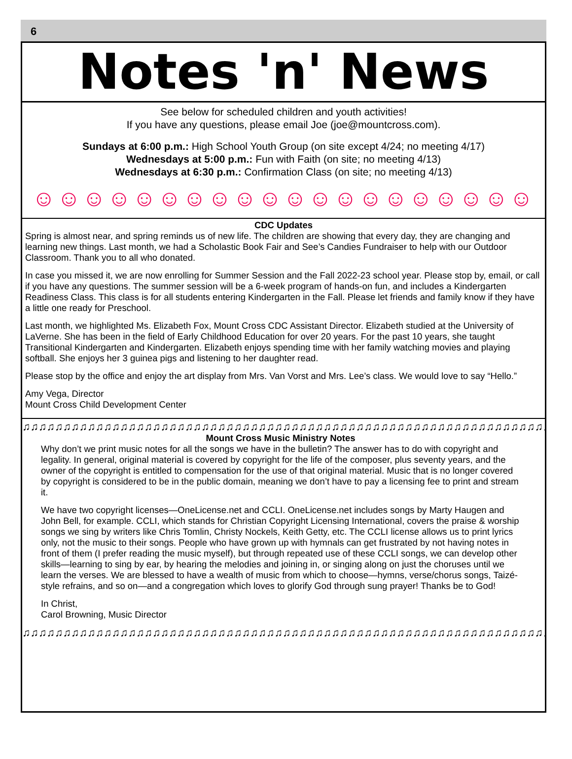6
Notes 'n' News
See below for scheduled children and youth activities!
If you have any questions, please email Joe (joe@mountcross.com).
Sundays at 6:00 p.m.: High School Youth Group (on site except 4/24; no meeting 4/17)
Wednesdays at 5:00 p.m.: Fun with Faith (on site; no meeting 4/13)
Wednesdays at 6:30 p.m.: Confirmation Class (on site; no meeting 4/13)
☺☺☺☺☺☺☺☺☺☺☺☺☺☺☺☺☺☺☺☺
CDC Updates
Spring is almost near, and spring reminds us of new life. The children are showing that every day, they are changing and learning new things. Last month, we had a Scholastic Book Fair and See’s Candies Fundraiser to help with our Outdoor Classroom. Thank you to all who donated.
In case you missed it, we are now enrolling for Summer Session and the Fall 2022-23 school year. Please stop by, email, or call if you have any questions. The summer session will be a 6-week program of hands-on fun, and includes a Kindergarten Readiness Class. This class is for all students entering Kindergarten in the Fall. Please let friends and family know if they have a little one ready for Preschool.
Last month, we highlighted Ms. Elizabeth Fox, Mount Cross CDC Assistant Director. Elizabeth studied at the University of LaVerne. She has been in the field of Early Childhood Education for over 20 years. For the past 10 years, she taught Transitional Kindergarten and Kindergarten. Elizabeth enjoys spending time with her family watching movies and playing softball. She enjoys her 3 guinea pigs and listening to her daughter read.
Please stop by the office and enjoy the art display from Mrs. Van Vorst and Mrs. Lee’s class. We would love to say “Hello.”
Amy Vega, Director
Mount Cross Child Development Center
♫♫♫♫♫♫♫♫♫♫♫♫♫♫♫♫♫♫♫♫♫♫♫♫♫♫♫♫♫♫♫♫♫♫♫♫♫♫♫♫♫♫♫♫♫♫♫♫♫♫♫♫♫♫♫♫♫♫♫♫♫♫♫♫♫♫♫
Mount Cross Music Ministry Notes
Why don’t we print music notes for all the songs we have in the bulletin? The answer has to do with copyright and legality. In general, original material is covered by copyright for the life of the composer, plus seventy years, and the owner of the copyright is entitled to compensation for the use of that original material. Music that is no longer covered by copyright is considered to be in the public domain, meaning we don’t have to pay a licensing fee to print and stream it.
We have two copyright licenses—OneLicense.net and CCLI. OneLicense.net includes songs by Marty Haugen and John Bell, for example. CCLI, which stands for Christian Copyright Licensing International, covers the praise & worship songs we sing by writers like Chris Tomlin, Christy Nockels, Keith Getty, etc. The CCLI license allows us to print lyrics only, not the music to their songs. People who have grown up with hymnals can get frustrated by not having notes in front of them (I prefer reading the music myself), but through repeated use of these CCLI songs, we can develop other skills—learning to sing by ear, by hearing the melodies and joining in, or singing along on just the choruses until we learn the verses. We are blessed to have a wealth of music from which to choose—hymns, verse/chorus songs, Taizé-style refrains, and so on—and a congregation which loves to glorify God through sung prayer! Thanks be to God!
In Christ,
Carol Browning, Music Director
♫♫♫♫♫♫♫♫♫♫♫♫♫♫♫♫♫♫♫♫♫♫♫♫♫♫♫♫♫♫♫♫♫♫♫♫♫♫♫♫♫♫♫♫♫♫♫♫♫♫♫♫♫♫♫♫♫♫♫♫♫♫♫♫♫♫♫